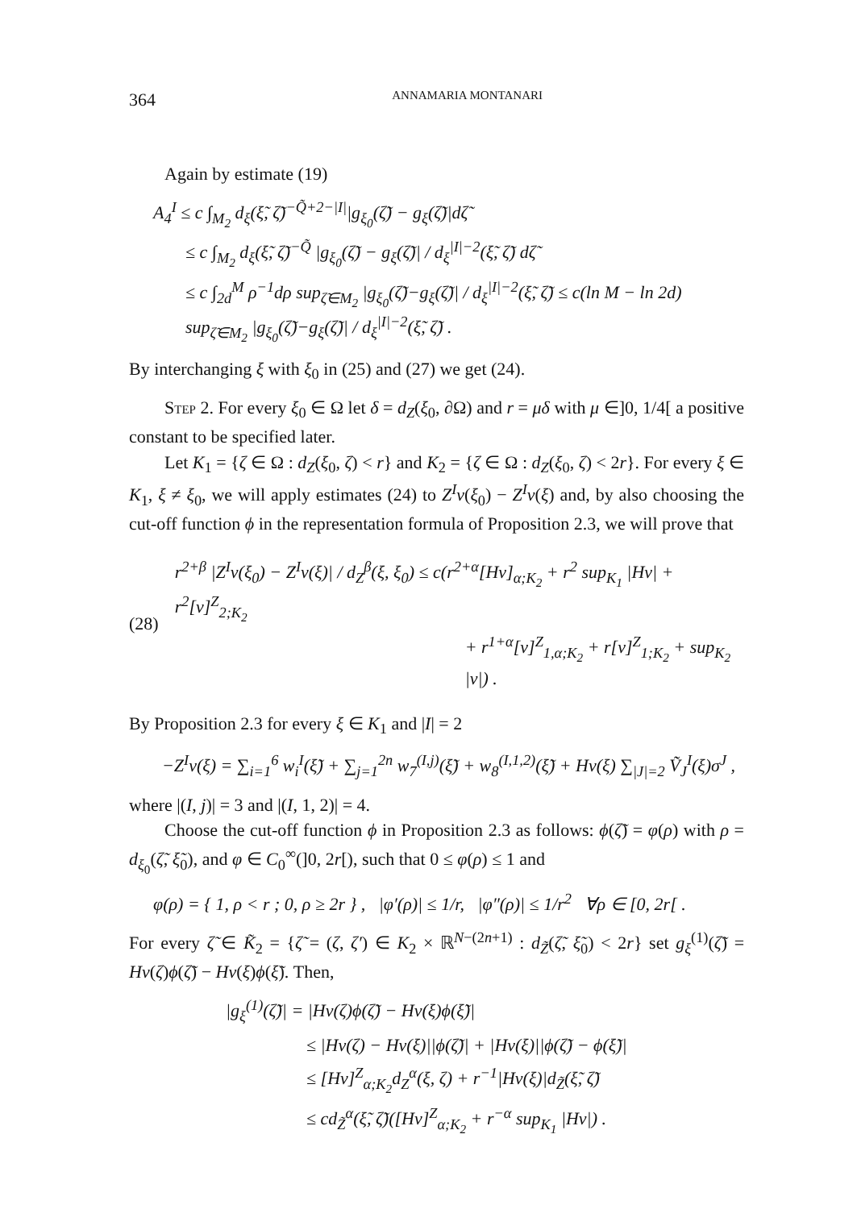364 ANNAMARIA MONTANARI
Again by estimate (19)
A<sub>4</sub><sup>I</sup> ≤ c ∫<sub>M<sub>2</sub></sub> d<sub>ξ</sub>(ξ̃, ζ̃)<sup>−Q̃+2−|I|</sup>|g<sub>ξ<sub>0</sub></sub>(ζ̃) − g<sub>ξ</sub>(ζ̃)|dζ̃
≤ c ∫<sub>M<sub>2</sub></sub> d<sub>ξ</sub>(ξ̃, ζ̃)<sup>−Q̃</sup> |g<sub>ξ<sub>0</sub></sub>(ζ̃) − g<sub>ξ</sub>(ζ̃)| / d<sub>ξ</sub><sup>|I|−2</sup>(ξ̃, ζ̃) dζ̃
≤ c ∫<sub>2d</sub><sup>M</sup> ρ<sup>−1</sup>dρ sup<sub>ζ̃∈M<sub>2</sub></sub> |g<sub>ξ<sub>0</sub></sub>(ζ̃)−g<sub>ξ</sub>(ζ̃)| / d<sub>ξ</sub><sup>|I|−2</sup>(ξ̃, ζ̃) ≤ c(ln M − ln 2d) sup<sub>ζ̃∈M<sub>2</sub></sub> |g<sub>ξ<sub>0</sub></sub>(ζ̃)−g<sub>ξ</sub>(ζ̃)| / d<sub>ξ</sub><sup>|I|−2</sup>(ξ̃, ζ̃) .
By interchanging ξ with ξ<sub>0</sub> in (25) and (27) we get (24).
Step 2. For every ξ<sub>0</sub> ∈ Ω let δ = d<sub>Z</sub>(ξ<sub>0</sub>, ∂Ω) and r = μδ with μ ∈]0, 1/4[ a positive constant to be specified later.
Let K<sub>1</sub> = {ζ ∈ Ω : d<sub>Z</sub>(ξ<sub>0</sub>, ζ) < r} and K<sub>2</sub> = {ζ ∈ Ω : d<sub>Z</sub>(ξ<sub>0</sub>, ζ) < 2r}. For every ξ ∈ K<sub>1</sub>, ξ ≠ ξ<sub>0</sub>, we will apply estimates (24) to Z<sup>I</sup>v(ξ<sub>0</sub>) − Z<sup>I</sup>v(ξ) and, by also choosing the cut-off function ϕ in the representation formula of Proposition 2.3, we will prove that
(28)
r<sup>2+β</sup> |Z<sup>I</sup>v(ξ<sub>0</sub>) − Z<sup>I</sup>v(ξ)| / d<sub>Z</sub><sup>β</sup>(ξ, ξ<sub>0</sub>) ≤ c(r<sup>2+α</sup>[Hv]<sub>α;K<sub>2</sub></sub> + r<sup>2</sup> sup<sub>K<sub>1</sub></sub> |Hv| + r<sup>2</sup>[v]<sup>Z</sup><sub>2;K<sub>2</sub></sub>
+ r<sup>1+α</sup>[v]<sup>Z</sup><sub>1,α;K<sub>2</sub></sub> + r[v]<sup>Z</sup><sub>1;K<sub>2</sub></sub> + sup<sub>K<sub>2</sub></sub> |v|) .
By Proposition 2.3 for every ξ ∈ K<sub>1</sub> and |I| = 2
−Z<sup>I</sup>v(ξ) = ∑<sub>i=1</sub><sup>6</sup> w<sub>i</sub><sup>I</sup>(ξ̃) + ∑<sub>j=1</sub><sup>2n</sup> w<sub>7</sub><sup>(I,j)</sup>(ξ̃) + w<sub>8</sub><sup>(I,1,2)</sup>(ξ̃) + Hv(ξ) ∑<sub>|J|=2</sub> Ṽ<sub>J</sub><sup>I</sup>(ξ)σ<sup>J</sup> ,
where |(I, j)| = 3 and |(I, 1, 2)| = 4.
Choose the cut-off function ϕ in Proposition 2.3 as follows: ϕ(ζ̃) = φ(ρ) with ρ = d<sub>ξ<sub>0</sub></sub>(ζ̃, ξ̃<sub>0</sub>), and φ ∈ C<sub>0</sub><sup>∞</sup>(]0, 2r[), such that 0 ≤ φ(ρ) ≤ 1 and
φ(ρ) = { 1, ρ < r ; 0, ρ ≥ 2r } , |φ′(ρ)| ≤ 1/r, |φ″(ρ)| ≤ 1/r<sup>2</sup> ∀ρ ∈ [0, 2r[ .
For every ζ̃ ∈ K̃<sub>2</sub> = {ζ̃ = (ζ, ζ′) ∈ K<sub>2</sub> × ℝ<sup>N−(2n+1)</sup> : d<sub>Z̃</sub>(ζ̃, ξ̃<sub>0</sub>) < 2r} set g<sub>ξ</sub><sup>(1)</sup>(ζ̃) = Hv(ζ)ϕ(ζ̃) − Hv(ξ)ϕ(ξ̃). Then,
|g<sub>ξ</sub><sup>(1)</sup>(ζ̃)| = |Hv(ζ)ϕ(ζ̃) − Hv(ξ)ϕ(ξ̃)|
≤ |Hv(ζ) − Hv(ξ)||ϕ(ζ̃)| + |Hv(ξ)||ϕ(ζ̃) − ϕ(ξ̃)|
≤ [Hv]<sup>Z</sup><sub>α;K<sub>2</sub></sub>d<sub>Z</sub><sup>α</sup>(ξ, ζ) + r<sup>−1</sup>|Hv(ξ)|d<sub>Z̃</sub>(ξ̃, ζ̃)
≤ cd<sub>Z̃</sub><sup>α</sup>(ξ̃, ζ̃)([Hv]<sup>Z</sup><sub>α;K<sub>2</sub></sub> + r<sup>−α</sup> sup<sub>K<sub>1</sub></sub> |Hv|) .